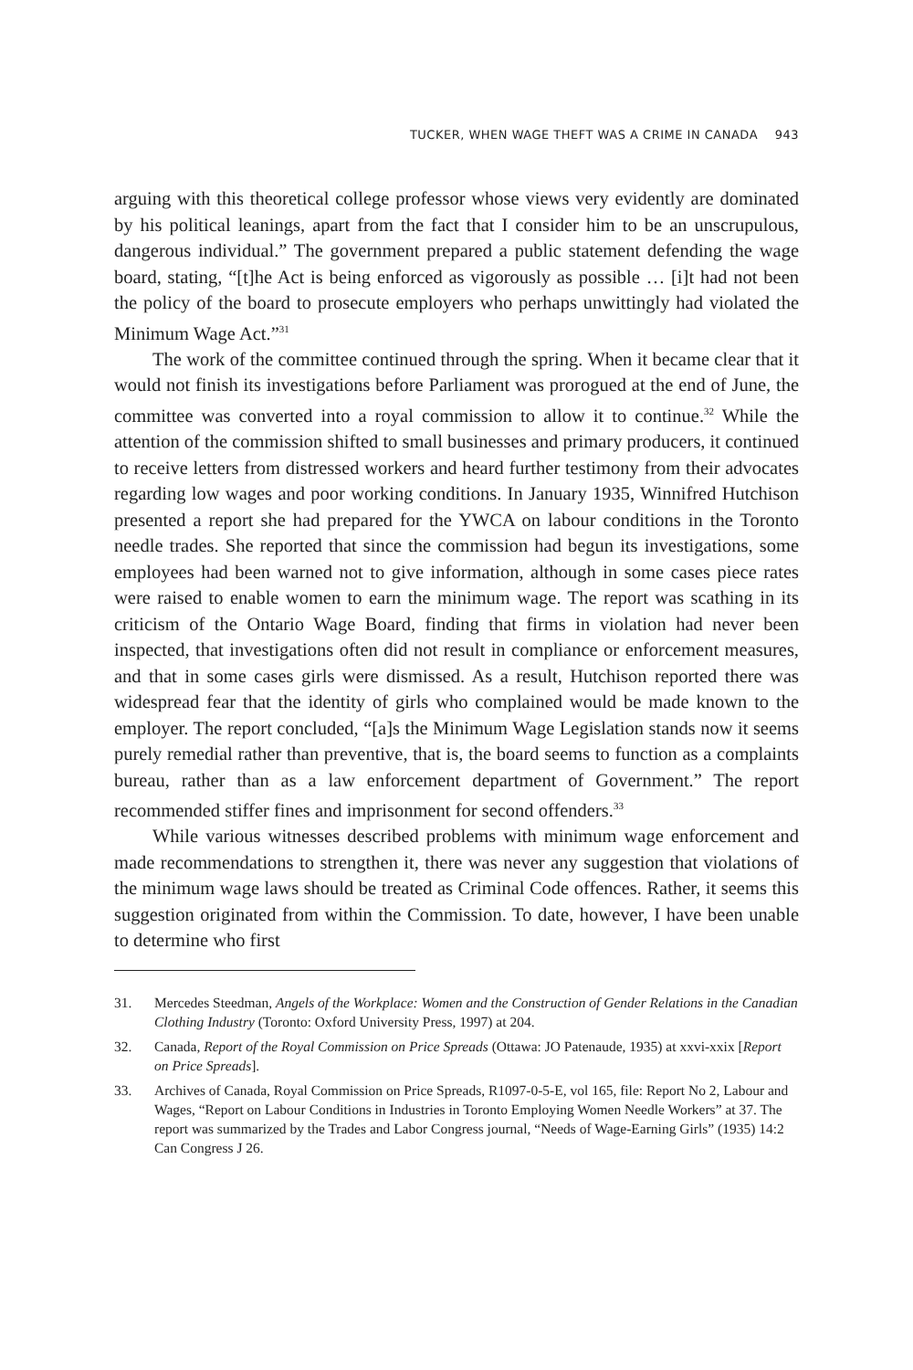TUCKER, WHEN WAGE THEFT WAS A CRIME IN CANADA 943
arguing with this theoretical college professor whose views very evidently are dominated by his political leanings, apart from the fact that I consider him to be an unscrupulous, dangerous individual.” The government prepared a public statement defending the wage board, stating, “[t]he Act is being enforced as vigorously as possible … [i]t had not been the policy of the board to prosecute employers who perhaps unwittingly had violated the Minimum Wage Act.”<sup>31</sup>
The work of the committee continued through the spring. When it became clear that it would not finish its investigations before Parliament was prorogued at the end of June, the committee was converted into a royal commission to allow it to continue.<sup>32</sup> While the attention of the commission shifted to small businesses and primary producers, it continued to receive letters from distressed workers and heard further testimony from their advocates regarding low wages and poor working conditions. In January 1935, Winnifred Hutchison presented a report she had prepared for the YWCA on labour conditions in the Toronto needle trades. She reported that since the commission had begun its investigations, some employees had been warned not to give information, although in some cases piece rates were raised to enable women to earn the minimum wage. The report was scathing in its criticism of the Ontario Wage Board, finding that firms in violation had never been inspected, that investigations often did not result in compliance or enforcement measures, and that in some cases girls were dismissed. As a result, Hutchison reported there was widespread fear that the identity of girls who complained would be made known to the employer. The report concluded, “[a]s the Minimum Wage Legislation stands now it seems purely remedial rather than preventive, that is, the board seems to function as a complaints bureau, rather than as a law enforcement department of Government.” The report recommended stiffer fines and imprisonment for second offenders.<sup>33</sup>
While various witnesses described problems with minimum wage enforcement and made recommendations to strengthen it, there was never any suggestion that violations of the minimum wage laws should be treated as Criminal Code offences. Rather, it seems this suggestion originated from within the Commission. To date, however, I have been unable to determine who first
31. Mercedes Steedman, Angels of the Workplace: Women and the Construction of Gender Relations in the Canadian Clothing Industry (Toronto: Oxford University Press, 1997) at 204.
32. Canada, Report of the Royal Commission on Price Spreads (Ottawa: JO Patenaude, 1935) at xxvi-xxix [Report on Price Spreads].
33. Archives of Canada, Royal Commission on Price Spreads, R1097-0-5-E, vol 165, file: Report No 2, Labour and Wages, “Report on Labour Conditions in Industries in Toronto Employing Women Needle Workers” at 37. The report was summarized by the Trades and Labor Congress journal, “Needs of Wage-Earning Girls” (1935) 14:2 Can Congress J 26.